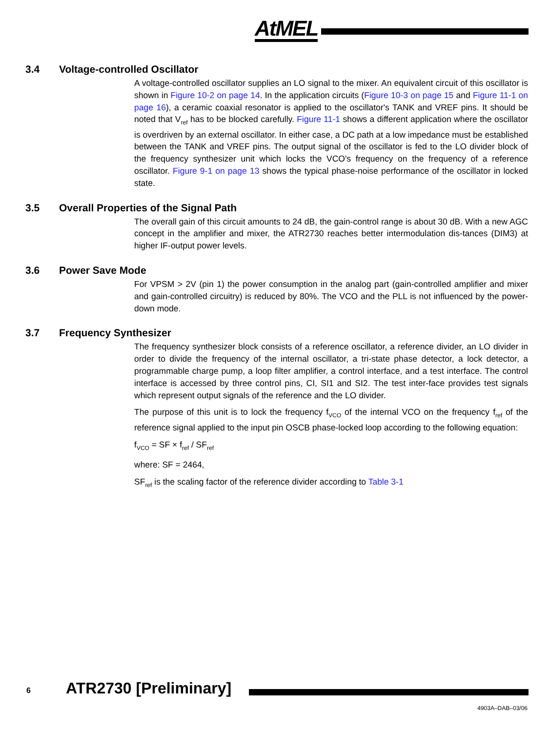AtMEL
3.4 Voltage-controlled Oscillator
A voltage-controlled oscillator supplies an LO signal to the mixer. An equivalent circuit of this oscillator is shown in Figure 10-2 on page 14. In the application circuits (Figure 10-3 on page 15 and Figure 11-1 on page 16), a ceramic coaxial resonator is applied to the oscillator's TANK and VREF pins. It should be noted that V<sub>ref</sub> has to be blocked carefully. Figure 11-1 shows a different application where the oscillator is overdriven by an external oscillator. In either case, a DC path at a low impedance must be established between the TANK and VREF pins. The output signal of the oscillator is fed to the LO divider block of the frequency synthesizer unit which locks the VCO's frequency on the frequency of a reference oscillator. Figure 9-1 on page 13 shows the typical phase-noise performance of the oscillator in locked state.
3.5 Overall Properties of the Signal Path
The overall gain of this circuit amounts to 24 dB, the gain-control range is about 30 dB. With a new AGC concept in the amplifier and mixer, the ATR2730 reaches better intermodulation dis-tances (DIM3) at higher IF-output power levels.
3.6 Power Save Mode
For VPSM > 2V (pin 1) the power consumption in the analog part (gain-controlled amplifier and mixer and gain-controlled circuitry) is reduced by 80%. The VCO and the PLL is not influenced by the power-down mode.
3.7 Frequency Synthesizer
The frequency synthesizer block consists of a reference oscillator, a reference divider, an LO divider in order to divide the frequency of the internal oscillator, a tri-state phase detector, a lock detector, a programmable charge pump, a loop filter amplifier, a control interface, and a test interface. The control interface is accessed by three control pins, CI, SI1 and SI2. The test inter-face provides test signals which represent output signals of the reference and the LO divider.
The purpose of this unit is to lock the frequency f<sub>VCO</sub> of the internal VCO on the frequency f<sub>ref</sub> of the reference signal applied to the input pin OSCB phase-locked loop according to the following equation:
f<sub>VCO</sub> = SF × f<sub>ref</sub> / SF<sub>ref</sub>
where: SF = 2464,
SF<sub>ref</sub> is the scaling factor of the reference divider according to Table 3-1
6 ATR2730 [Preliminary]
4903A–DAB–03/06